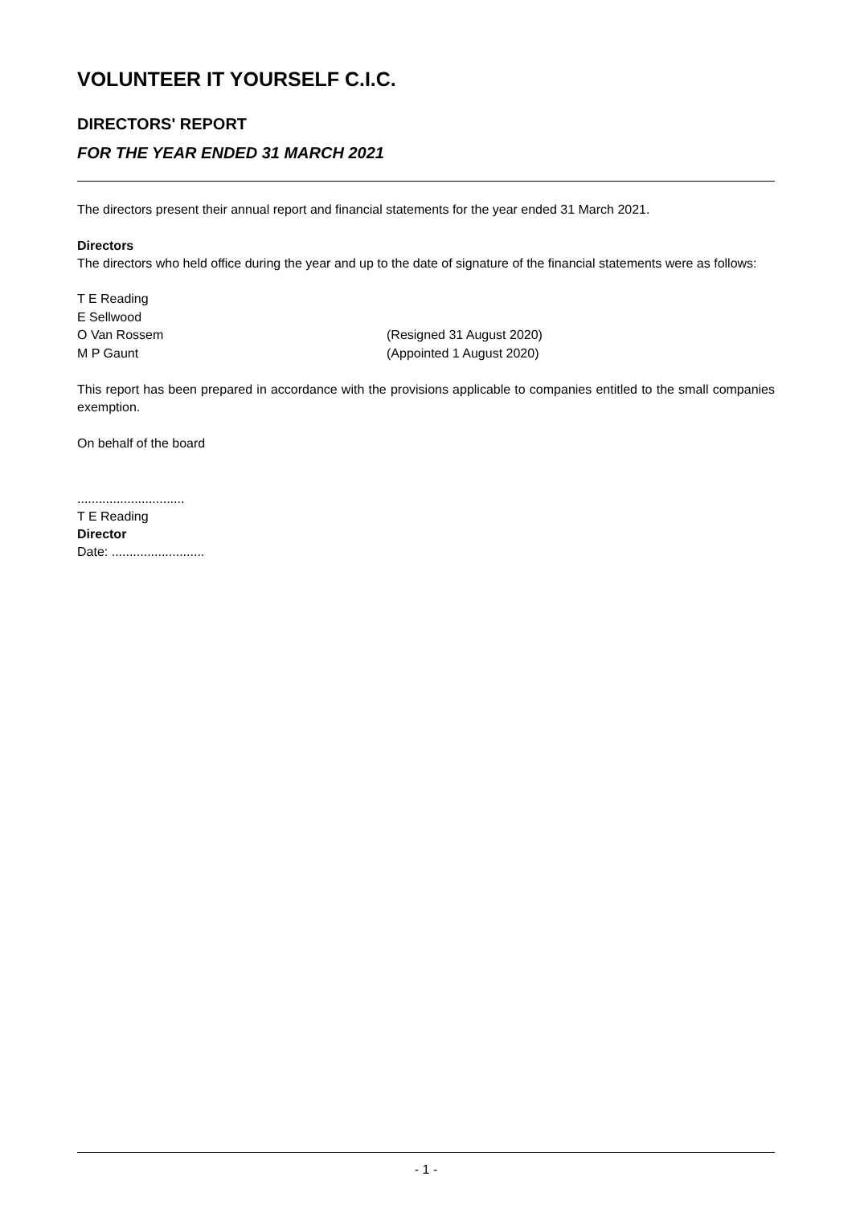VOLUNTEER IT YOURSELF C.I.C.
DIRECTORS' REPORT
FOR THE YEAR ENDED 31 MARCH 2021
The directors present their annual report and financial statements for the year ended 31 March 2021.
Directors
The directors who held office during the year and up to the date of signature of the financial statements were as follows:
T E Reading
E Sellwood
O Van Rossem (Resigned 31 August 2020)
M P Gaunt (Appointed 1 August 2020)
This report has been prepared in accordance with the provisions applicable to companies entitled to the small companies exemption.
On behalf of the board
..............................
T E Reading
Director
Date: ..........................
- 1 -